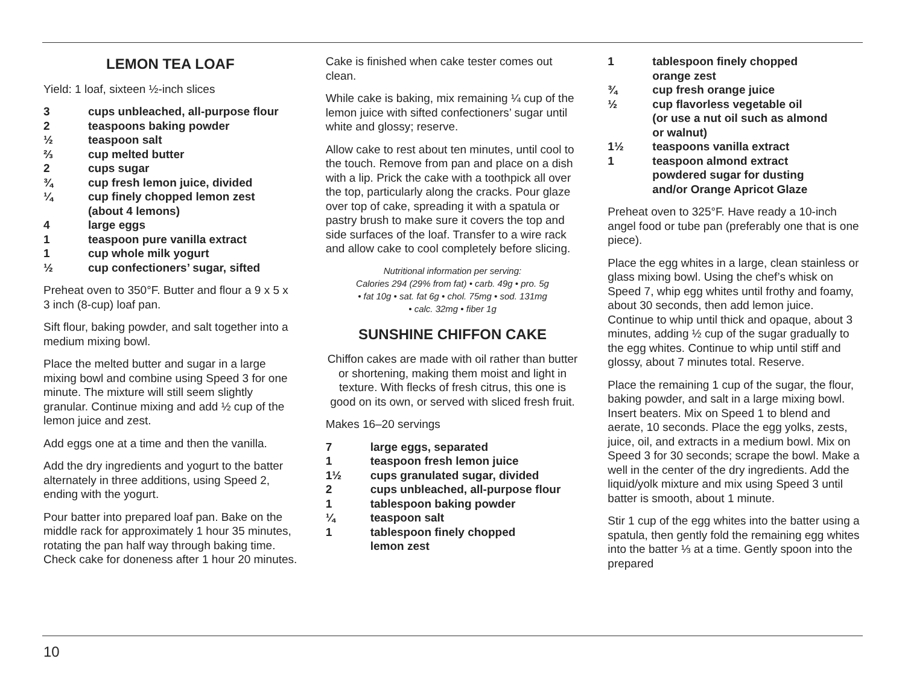LEMON TEA LOAF
Yield: 1 loaf, sixteen ½-inch slices
3 cups unbleached, all-purpose flour
2 teaspoons baking powder
½ teaspoon salt
⅔ cup melted butter
2 cups sugar
¾ cup fresh lemon juice, divided
¼ cup finely chopped lemon zest
(about 4 lemons)
4 large eggs
1 teaspoon pure vanilla extract
1 cup whole milk yogurt
½ cup confectioners’ sugar, sifted
Preheat oven to 350°F. Butter and flour a 9 x 5 x 3 inch (8-cup) loaf pan.
Sift flour, baking powder, and salt together into a medium mixing bowl.
Place the melted butter and sugar in a large mixing bowl and combine using Speed 3 for one minute. The mixture will still seem slightly granular. Continue mixing and add ½ cup of the lemon juice and zest.
Add eggs one at a time and then the vanilla.
Add the dry ingredients and yogurt to the batter alternately in three additions, using Speed 2, ending with the yogurt.
Pour batter into prepared loaf pan. Bake on the middle rack for approximately 1 hour 35 minutes, rotating the pan half way through baking time. Check cake for doneness after 1 hour 20 minutes.
Cake is finished when cake tester comes out clean.
While cake is baking, mix remaining ¼ cup of the lemon juice with sifted confectioners’ sugar until white and glossy; reserve.
Allow cake to rest about ten minutes, until cool to the touch. Remove from pan and place on a dish with a lip. Prick the cake with a toothpick all over the top, particularly along the cracks. Pour glaze over top of cake, spreading it with a spatula or pastry brush to make sure it covers the top and side surfaces of the loaf. Transfer to a wire rack and allow cake to cool completely before slicing.
Nutritional information per serving:
Calories 294 (29% from fat) • carb. 49g • pro. 5g
• fat 10g • sat. fat 6g • chol. 75mg • sod. 131mg
• calc. 32mg • fiber 1g
SUNSHINE CHIFFON CAKE
Chiffon cakes are made with oil rather than butter or shortening, making them moist and light in texture. With flecks of fresh citrus, this one is good on its own, or served with sliced fresh fruit.
Makes 16–20 servings
7 large eggs, separated
1 teaspoon fresh lemon juice
1½ cups granulated sugar, divided
2 cups unbleached, all-purpose flour
1 tablespoon baking powder
¼ teaspoon salt
1 tablespoon finely chopped
lemon zest
1 tablespoon finely chopped
orange zest
¾ cup fresh orange juice
½ cup flavorless vegetable oil
(or use a nut oil such as almond
or walnut)
1½ teaspoons vanilla extract
1 teaspoon almond extract
powdered sugar for dusting
and/or Orange Apricot Glaze
Preheat oven to 325°F. Have ready a 10-inch angel food or tube pan (preferably one that is one piece).
Place the egg whites in a large, clean stainless or glass mixing bowl. Using the chef’s whisk on Speed 7, whip egg whites until frothy and foamy, about 30 seconds, then add lemon juice. Continue to whip until thick and opaque, about 3 minutes, adding ½ cup of the sugar gradually to the egg whites. Continue to whip until stiff and glossy, about 7 minutes total. Reserve.
Place the remaining 1 cup of the sugar, the flour, baking powder, and salt in a large mixing bowl. Insert beaters. Mix on Speed 1 to blend and aerate, 10 seconds. Place the egg yolks, zests, juice, oil, and extracts in a medium bowl. Mix on Speed 3 for 30 seconds; scrape the bowl. Make a well in the center of the dry ingredients. Add the liquid/yolk mixture and mix using Speed 3 until batter is smooth, about 1 minute.
Stir 1 cup of the egg whites into the batter using a spatula, then gently fold the remaining egg whites into the batter ⅓ at a time. Gently spoon into the prepared
10